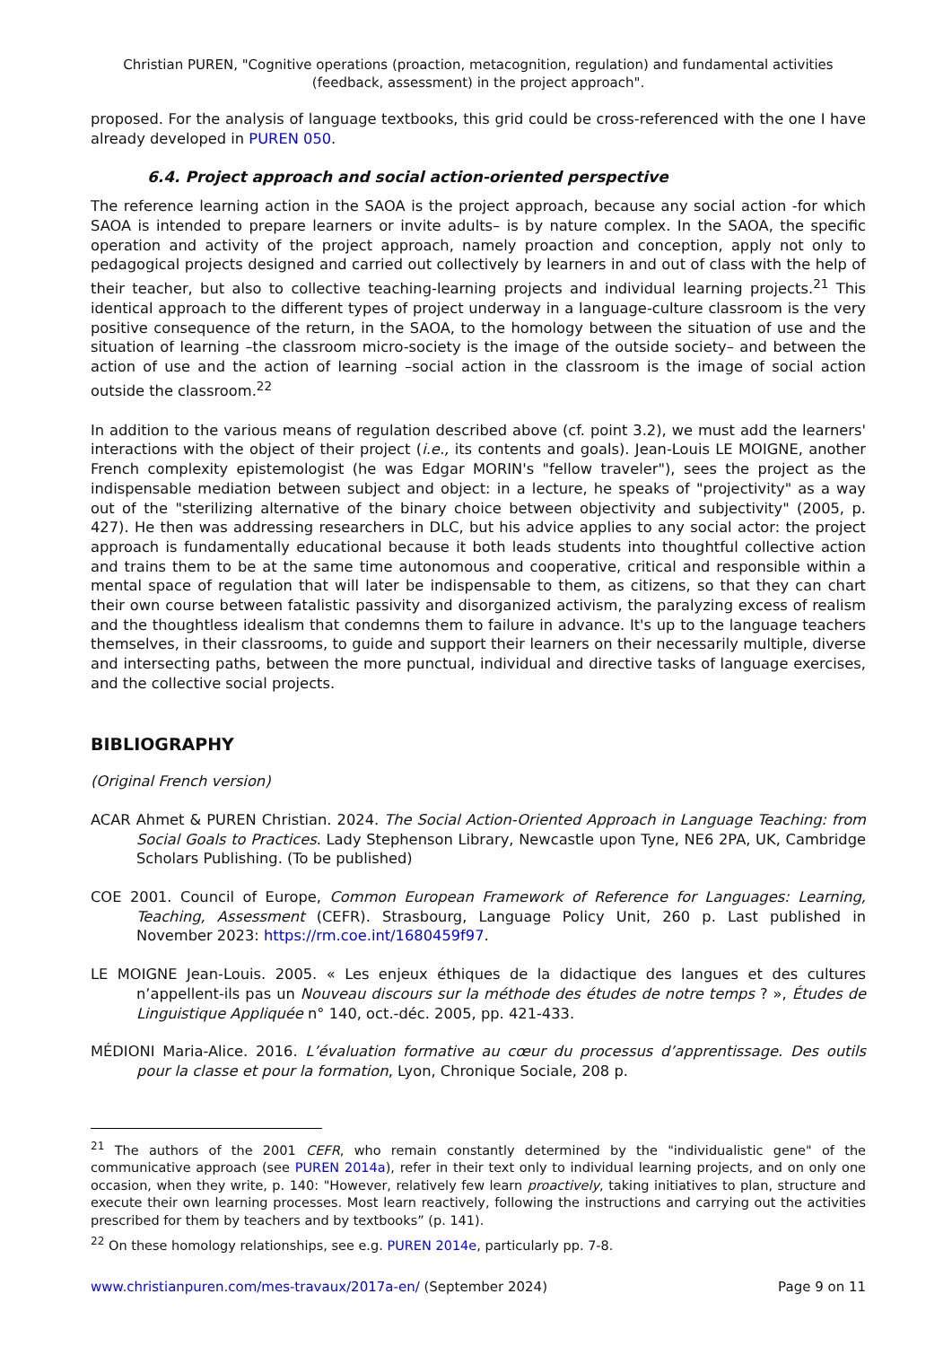Christian PUREN, "Cognitive operations (proaction, metacognition, regulation) and fundamental activities (feedback, assessment) in the project approach".
proposed. For the analysis of language textbooks, this grid could be cross-referenced with the one I have already developed in PUREN 050.
6.4. Project approach and social action-oriented perspective
The reference learning action in the SAOA is the project approach, because any social action -for which SAOA is intended to prepare learners or invite adults– is by nature complex. In the SAOA, the specific operation and activity of the project approach, namely proaction and conception, apply not only to pedagogical projects designed and carried out collectively by learners in and out of class with the help of their teacher, but also to collective teaching-learning projects and individual learning projects.<sup>21</sup> This identical approach to the different types of project underway in a language-culture classroom is the very positive consequence of the return, in the SAOA, to the homology between the situation of use and the situation of learning –the classroom micro-society is the image of the outside society– and between the action of use and the action of learning –social action in the classroom is the image of social action outside the classroom.<sup>22</sup>
In addition to the various means of regulation described above (cf. point 3.2), we must add the learners' interactions with the object of their project (i.e., its contents and goals). Jean-Louis LE MOIGNE, another French complexity epistemologist (he was Edgar MORIN's "fellow traveler"), sees the project as the indispensable mediation between subject and object: in a lecture, he speaks of "projectivity" as a way out of the "sterilizing alternative of the binary choice between objectivity and subjectivity" (2005, p. 427). He then was addressing researchers in DLC, but his advice applies to any social actor: the project approach is fundamentally educational because it both leads students into thoughtful collective action and trains them to be at the same time autonomous and cooperative, critical and responsible within a mental space of regulation that will later be indispensable to them, as citizens, so that they can chart their own course between fatalistic passivity and disorganized activism, the paralyzing excess of realism and the thoughtless idealism that condemns them to failure in advance. It's up to the language teachers themselves, in their classrooms, to guide and support their learners on their necessarily multiple, diverse and intersecting paths, between the more punctual, individual and directive tasks of language exercises, and the collective social projects.
BIBLIOGRAPHY
(Original French version)
ACAR Ahmet & PUREN Christian. 2024. The Social Action-Oriented Approach in Language Teaching: from Social Goals to Practices. Lady Stephenson Library, Newcastle upon Tyne, NE6 2PA, UK, Cambridge Scholars Publishing. (To be published)
COE 2001. Council of Europe, Common European Framework of Reference for Languages: Learning, Teaching, Assessment (CEFR). Strasbourg, Language Policy Unit, 260 p. Last published in November 2023: https://rm.coe.int/1680459f97.
LE MOIGNE Jean-Louis. 2005. « Les enjeux éthiques de la didactique des langues et des cultures n’appellent-ils pas un Nouveau discours sur la méthode des études de notre temps ? », Études de Linguistique Appliquée n° 140, oct.-déc. 2005, pp. 421-433.
MÉDIONI Maria-Alice. 2016. L’évaluation formative au cœur du processus d’apprentissage. Des outils pour la classe et pour la formation, Lyon, Chronique Sociale, 208 p.
<sup>21</sup> The authors of the 2001 CEFR, who remain constantly determined by the "individualistic gene" of the communicative approach (see PUREN 2014a), refer in their text only to individual learning projects, and on only one occasion, when they write, p. 140: "However, relatively few learn proactively, taking initiatives to plan, structure and execute their own learning processes. Most learn reactively, following the instructions and carrying out the activities prescribed for them by teachers and by textbooks” (p. 141).
<sup>22</sup> On these homology relationships, see e.g. PUREN 2014e, particularly pp. 7-8.
www.christianpuren.com/mes-travaux/2017a-en/ (September 2024) Page 9 on 11